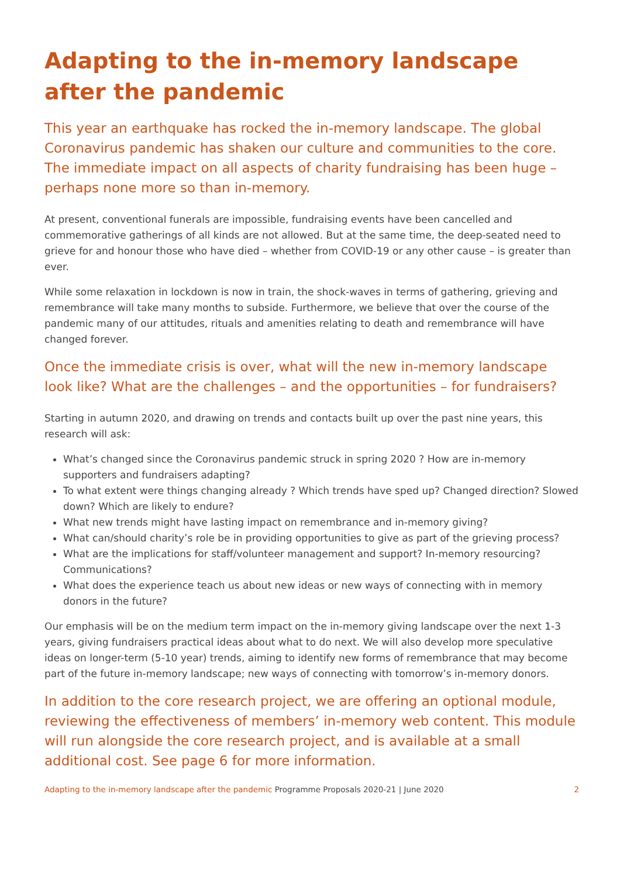Adapting to the in-memory landscape after the pandemic
This year an earthquake has rocked the in-memory landscape. The global Coronavirus pandemic has shaken our culture and communities to the core. The immediate impact on all aspects of charity fundraising has been huge – perhaps none more so than in-memory.
At present, conventional funerals are impossible, fundraising events have been cancelled and commemorative gatherings of all kinds are not allowed. But at the same time, the deep-seated need to grieve for and honour those who have died – whether from COVID-19 or any other cause – is greater than ever.
While some relaxation in lockdown is now in train, the shock-waves in terms of gathering, grieving and remembrance will take many months to subside. Furthermore, we believe that over the course of the pandemic many of our attitudes, rituals and amenities relating to death and remembrance will have changed forever.
Once the immediate crisis is over, what will the new in-memory landscape look like? What are the challenges – and the opportunities – for fundraisers?
Starting in autumn 2020, and drawing on trends and contacts built up over the past nine years, this research will ask:
What’s changed since the Coronavirus pandemic struck in spring 2020 ? How are in-memory supporters and fundraisers adapting?
To what extent were things changing already ? Which trends have sped up? Changed direction? Slowed down? Which are likely to endure?
What new trends might have lasting impact on remembrance and in-memory giving?
What can/should charity’s role be in providing opportunities to give as part of the grieving process?
What are the implications for staff/volunteer management and support? In-memory resourcing? Communications?
What does the experience teach us about new ideas or new ways of connecting with in memory donors in the future?
Our emphasis will be on the medium term impact on the in-memory giving landscape over the next 1-3 years, giving fundraisers practical ideas about what to do next. We will also develop more speculative ideas on longer-term (5-10 year) trends, aiming to identify new forms of remembrance that may become part of the future in-memory landscape; new ways of connecting with tomorrow’s in-memory donors.
In addition to the core research project, we are offering an optional module, reviewing the effectiveness of members’ in-memory web content. This module will run alongside the core research project, and is available at a small additional cost. See page 6 for more information.
Adapting to the in-memory landscape after the pandemic Programme Proposals 2020-21 | June 2020 2